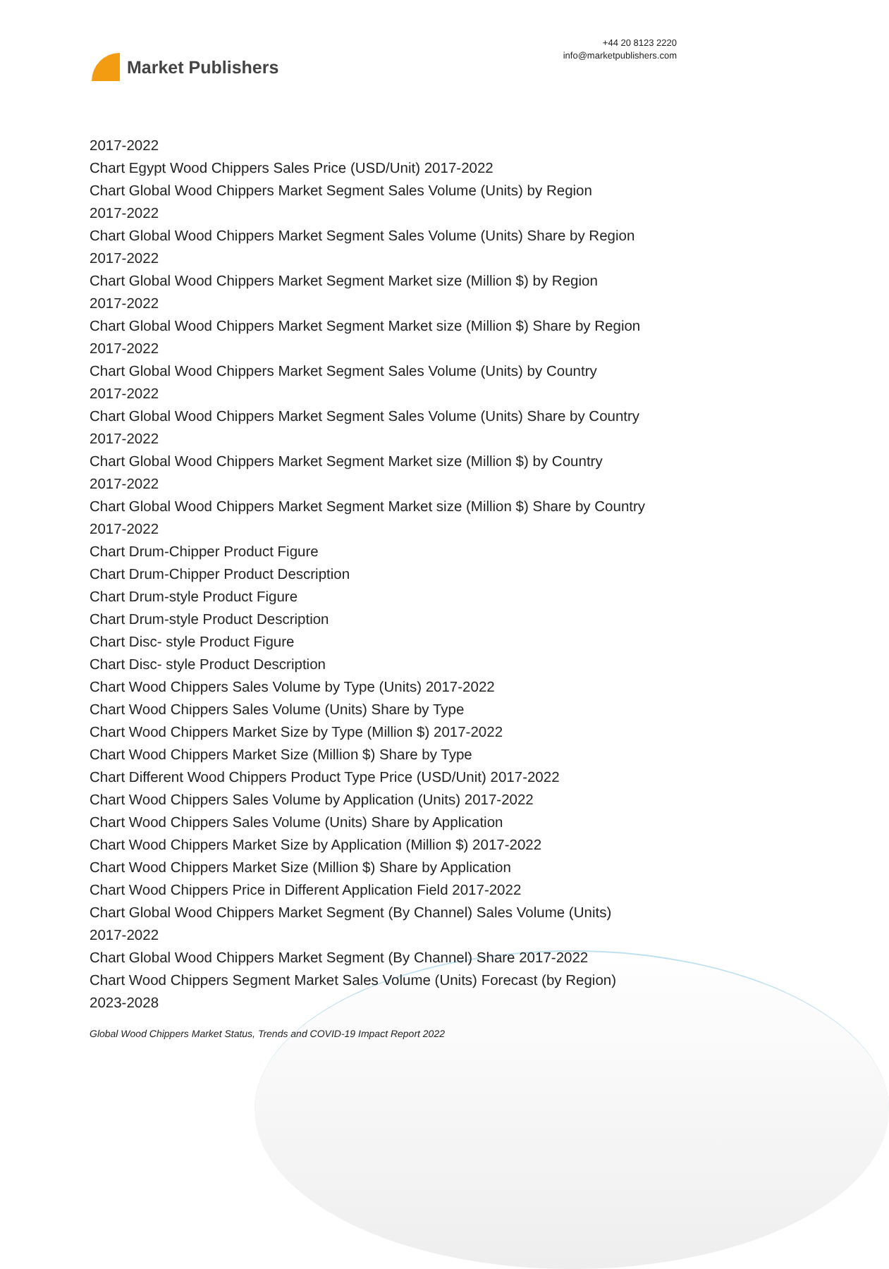Market Publishers
+44 20 8123 2220
info@marketpublishers.com
2017-2022
Chart Egypt Wood Chippers Sales Price (USD/Unit) 2017-2022
Chart Global Wood Chippers Market Segment Sales Volume (Units) by Region
2017-2022
Chart Global Wood Chippers Market Segment Sales Volume (Units) Share by Region
2017-2022
Chart Global Wood Chippers Market Segment Market size (Million $) by Region
2017-2022
Chart Global Wood Chippers Market Segment Market size (Million $) Share by Region
2017-2022
Chart Global Wood Chippers Market Segment Sales Volume (Units) by Country
2017-2022
Chart Global Wood Chippers Market Segment Sales Volume (Units) Share by Country
2017-2022
Chart Global Wood Chippers Market Segment Market size (Million $) by Country
2017-2022
Chart Global Wood Chippers Market Segment Market size (Million $) Share by Country
2017-2022
Chart Drum-Chipper Product Figure
Chart Drum-Chipper Product Description
Chart Drum-style Product Figure
Chart Drum-style Product Description
Chart Disc- style Product Figure
Chart Disc- style Product Description
Chart Wood Chippers Sales Volume by Type (Units) 2017-2022
Chart Wood Chippers Sales Volume (Units) Share by Type
Chart Wood Chippers Market Size by Type (Million $) 2017-2022
Chart Wood Chippers Market Size (Million $) Share by Type
Chart Different Wood Chippers Product Type Price (USD/Unit) 2017-2022
Chart Wood Chippers Sales Volume by Application (Units) 2017-2022
Chart Wood Chippers Sales Volume (Units) Share by Application
Chart Wood Chippers Market Size by Application (Million $) 2017-2022
Chart Wood Chippers Market Size (Million $) Share by Application
Chart Wood Chippers Price in Different Application Field 2017-2022
Chart Global Wood Chippers Market Segment (By Channel) Sales Volume (Units)
2017-2022
Chart Global Wood Chippers Market Segment (By Channel) Share 2017-2022
Chart Wood Chippers Segment Market Sales Volume (Units) Forecast (by Region)
2023-2028
Global Wood Chippers Market Status, Trends and COVID-19 Impact Report 2022